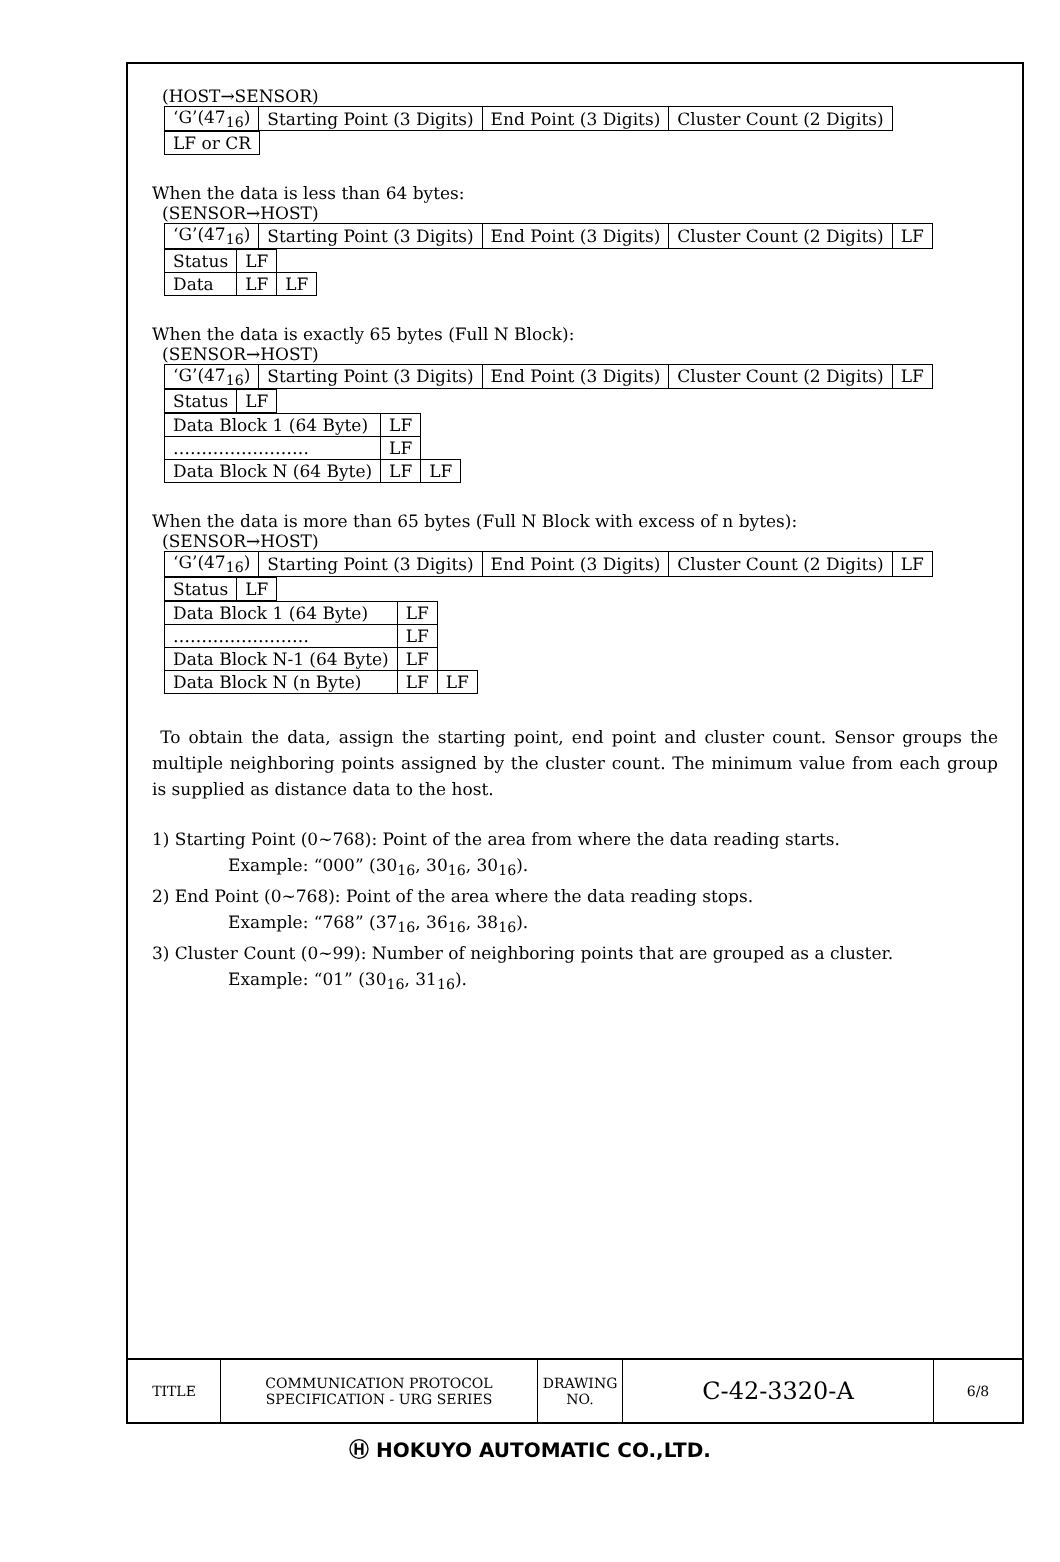(HOST→SENSOR)
| ‘G’(47<sub>16</sub>) | Starting Point (3 Digits) | End Point (3 Digits) | Cluster Count (2 Digits) |
| LF or CR |
When the data is less than 64 bytes:
(SENSOR→HOST)
| ‘G’(47<sub>16</sub>) | Starting Point (3 Digits) | End Point (3 Digits) | Cluster Count (2 Digits) | LF |
| Status | LF | |
| Data | LF | LF |
When the data is exactly 65 bytes (Full N Block):
(SENSOR→HOST)
| ‘G’(47<sub>16</sub>) | Starting Point (3 Digits) | End Point (3 Digits) | Cluster Count (2 Digits) | LF |
| Status | LF |
| Data Block 1 (64 Byte) | LF | |
| …………………… | LF | |
| Data Block N (64 Byte) | LF | LF |
When the data is more than 65 bytes (Full N Block with excess of n bytes):
(SENSOR→HOST)
| ‘G’(47<sub>16</sub>) | Starting Point (3 Digits) | End Point (3 Digits) | Cluster Count (2 Digits) | LF |
| Status | LF |
| Data Block 1 (64 Byte) | LF | |
| …………………… | LF | |
| Data Block N-1 (64 Byte) | LF | |
| Data Block N (n Byte) | LF | LF |
To obtain the data, assign the starting point, end point and cluster count. Sensor groups the multiple neighboring points assigned by the cluster count. The minimum value from each group is supplied as distance data to the host.
1) Starting Point (0~768): Point of the area from where the data reading starts.
Example: “000” (30<sub>16</sub>, 30<sub>16</sub>, 30<sub>16</sub>).
2) End Point (0~768): Point of the area where the data reading stops.
Example: “768” (37<sub>16</sub>, 36<sub>16</sub>, 38<sub>16</sub>).
3) Cluster Count (0~99): Number of neighboring points that are grouped as a cluster.
Example: “01” (30<sub>16</sub>, 31<sub>16</sub>).
TITLE COMMUNICATION PROTOCOL
SPECIFICATION - URG SERIES
DRAWING
NO.
C-42-3320-A
6/8
Ⓗ HOKUYO AUTOMATIC CO.,LTD.